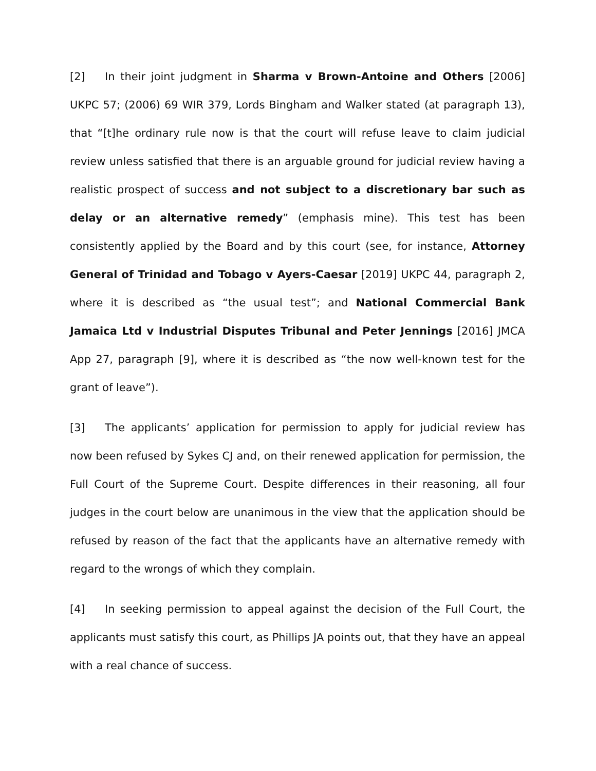[2] In their joint judgment in Sharma v Brown-Antoine and Others [2006] UKPC 57; (2006) 69 WIR 379, Lords Bingham and Walker stated (at paragraph 13), that “[t]he ordinary rule now is that the court will refuse leave to claim judicial review unless satisfied that there is an arguable ground for judicial review having a realistic prospect of success and not subject to a discretionary bar such as delay or an alternative remedy” (emphasis mine). This test has been consistently applied by the Board and by this court (see, for instance, Attorney General of Trinidad and Tobago v Ayers-Caesar [2019] UKPC 44, paragraph 2, where it is described as “the usual test”; and National Commercial Bank Jamaica Ltd v Industrial Disputes Tribunal and Peter Jennings [2016] JMCA App 27, paragraph [9], where it is described as “the now well-known test for the grant of leave”).
[3] The applicants’ application for permission to apply for judicial review has now been refused by Sykes CJ and, on their renewed application for permission, the Full Court of the Supreme Court. Despite differences in their reasoning, all four judges in the court below are unanimous in the view that the application should be refused by reason of the fact that the applicants have an alternative remedy with regard to the wrongs of which they complain.
[4] In seeking permission to appeal against the decision of the Full Court, the applicants must satisfy this court, as Phillips JA points out, that they have an appeal with a real chance of success.